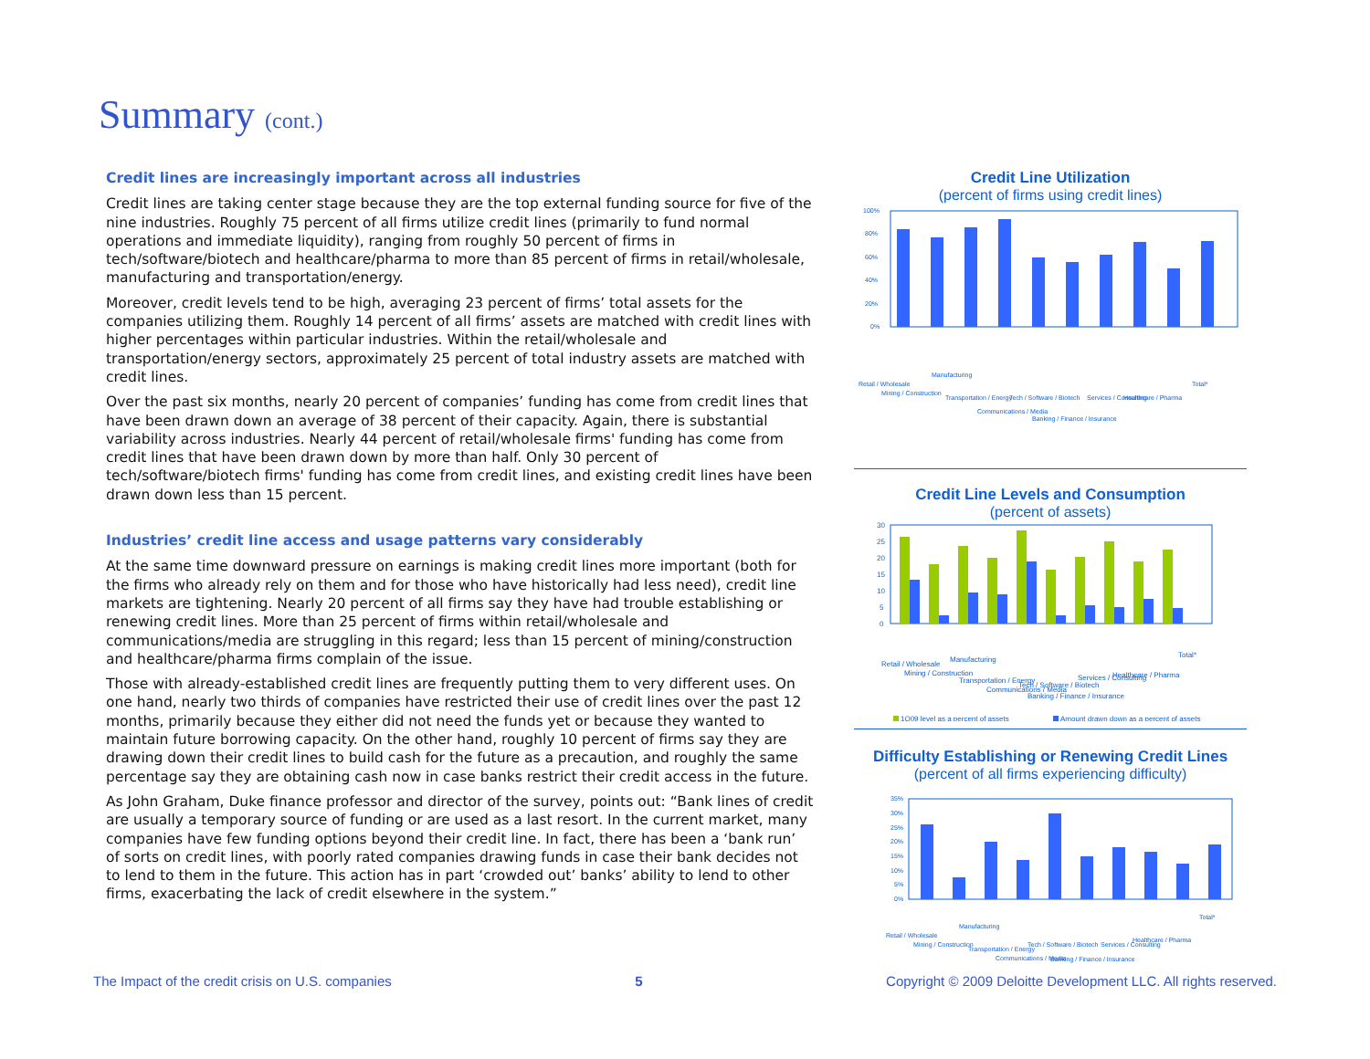Summary (cont.)
Credit lines are increasingly important across all industries
Credit lines are taking center stage because they are the top external funding source for five of the nine industries. Roughly 75 percent of all firms utilize credit lines (primarily to fund normal operations and immediate liquidity), ranging from roughly 50 percent of firms in tech/software/biotech and healthcare/pharma to more than 85 percent of firms in retail/wholesale, manufacturing and transportation/energy.
Moreover, credit levels tend to be high, averaging 23 percent of firms’ total assets for the companies utilizing them. Roughly 14 percent of all firms’ assets are matched with credit lines with higher percentages within particular industries. Within the retail/wholesale and transportation/energy sectors, approximately 25 percent of total industry assets are matched with credit lines.
Over the past six months, nearly 20 percent of companies’ funding has come from credit lines that have been drawn down an average of 38 percent of their capacity. Again, there is substantial variability across industries. Nearly 44 percent of retail/wholesale firms' funding has come from credit lines that have been drawn down by more than half. Only 30 percent of tech/software/biotech firms' funding has come from credit lines, and existing credit lines have been drawn down less than 15 percent.
Industries’ credit line access and usage patterns vary considerably
At the same time downward pressure on earnings is making credit lines more important (both for the firms who already rely on them and for those who have historically had less need), credit line markets are tightening. Nearly 20 percent of all firms say they have had trouble establishing or renewing credit lines. More than 25 percent of firms within retail/wholesale and communications/media are struggling in this regard; less than 15 percent of mining/construction and healthcare/pharma firms complain of the issue.
Those with already-established credit lines are frequently putting them to very different uses. On one hand, nearly two thirds of companies have restricted their use of credit lines over the past 12 months, primarily because they either did not need the funds yet or because they wanted to maintain future borrowing capacity. On the other hand, roughly 10 percent of firms say they are drawing down their credit lines to build cash for the future as a precaution, and roughly the same percentage say they are obtaining cash now in case banks restrict their credit access in the future.
As John Graham, Duke finance professor and director of the survey, points out: “Bank lines of credit are usually a temporary source of funding or are used as a last resort. In the current market, many companies have few funding options beyond their credit line. In fact, there has been a ‘bank run’ of sorts on credit lines, with poorly rated companies drawing funds in case their bank decides not to lend to them in the future. This action has in part ‘crowded out’ banks’ ability to lend to other firms, exacerbating the lack of credit elsewhere in the system.”
Credit Line Utilization
(percent of firms using credit lines)
100%
80%
60%
40%
20%
0%
Retail / Wholesale
Mining / Construction
Manufacturing
Transportation / Energy
Communications / Media
Tech / Software / Biotech
Banking / Finance / Insurance
Services / Consulting
Healthcare / Pharma
Total*
Credit Line Levels and Consumption
(percent of assets)
30
25
20
15
10
5
0
Retail / Wholesale
Mining / Construction
Manufacturing
Transportation / Energy
Communications / Media
Tech / Software / Biotech
Banking / Finance / Insurance
Services / Consulting
Healthcare / Pharma
Total*
1Q09 level as a percent of assets
Amount drawn down as a percent of assets
Difficulty Establishing or Renewing Credit Lines
(percent of all firms experiencing difficulty)
35%
30%
25%
20%
15%
10%
5%
0%
Retail / Wholesale
Mining / Construction
Manufacturing
Transportation / Energy
Communications / Media
Tech / Software / Biotech
Banking / Finance / Insurance
Services / Consulting
Healthcare / Pharma
Total*
The Impact of the credit crisis on U.S. companies 5 Copyright © 2009 Deloitte Development LLC. All rights reserved.